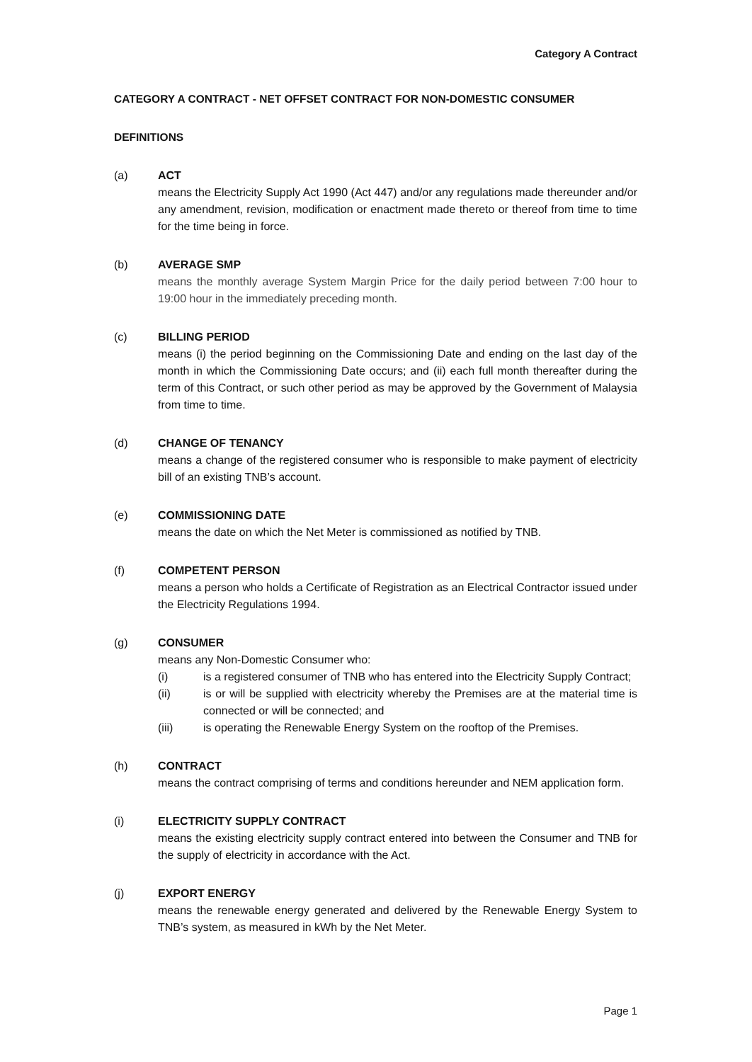Category A Contract
CATEGORY A CONTRACT - NET OFFSET CONTRACT FOR NON-DOMESTIC CONSUMER
DEFINITIONS
(a) ACT
means the Electricity Supply Act 1990 (Act 447) and/or any regulations made thereunder and/or any amendment, revision, modification or enactment made thereto or thereof from time to time for the time being in force.
(b) AVERAGE SMP
means the monthly average System Margin Price for the daily period between 7:00 hour to 19:00 hour in the immediately preceding month.
(c) BILLING PERIOD
means (i) the period beginning on the Commissioning Date and ending on the last day of the month in which the Commissioning Date occurs; and (ii) each full month thereafter during the term of this Contract, or such other period as may be approved by the Government of Malaysia from time to time.
(d) CHANGE OF TENANCY
means a change of the registered consumer who is responsible to make payment of electricity bill of an existing TNB’s account.
(e) COMMISSIONING DATE
means the date on which the Net Meter is commissioned as notified by TNB.
(f) COMPETENT PERSON
means a person who holds a Certificate of Registration as an Electrical Contractor issued under the Electricity Regulations 1994.
(g) CONSUMER
means any Non-Domestic Consumer who:
(i) is a registered consumer of TNB who has entered into the Electricity Supply Contract;
(ii) is or will be supplied with electricity whereby the Premises are at the material time is connected or will be connected; and
(iii) is operating the Renewable Energy System on the rooftop of the Premises.
(h) CONTRACT
means the contract comprising of terms and conditions hereunder and NEM application form.
(i) ELECTRICITY SUPPLY CONTRACT
means the existing electricity supply contract entered into between the Consumer and TNB for the supply of electricity in accordance with the Act.
(j) EXPORT ENERGY
means the renewable energy generated and delivered by the Renewable Energy System to TNB’s system, as measured in kWh by the Net Meter.
Page 1